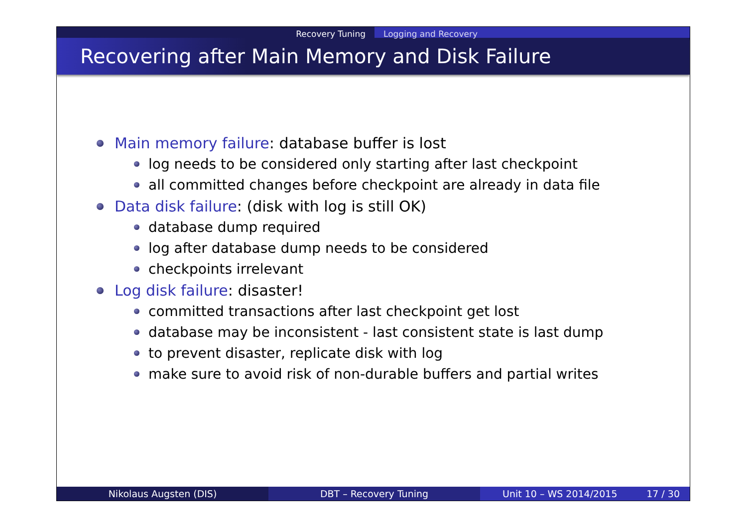Recovery Tuning Logging and Recovery
Recovering after Main Memory and Disk Failure
Main memory failure: database buffer is lost
log needs to be considered only starting after last checkpoint
all committed changes before checkpoint are already in data file
Data disk failure: (disk with log is still OK)
database dump required
log after database dump needs to be considered
checkpoints irrelevant
Log disk failure: disaster!
committed transactions after last checkpoint get lost
database may be inconsistent - last consistent state is last dump
to prevent disaster, replicate disk with log
make sure to avoid risk of non-durable buffers and partial writes
Nikolaus Augsten (DIS) DBT – Recovery Tuning Unit 10 – WS 2014/2015 17 / 30